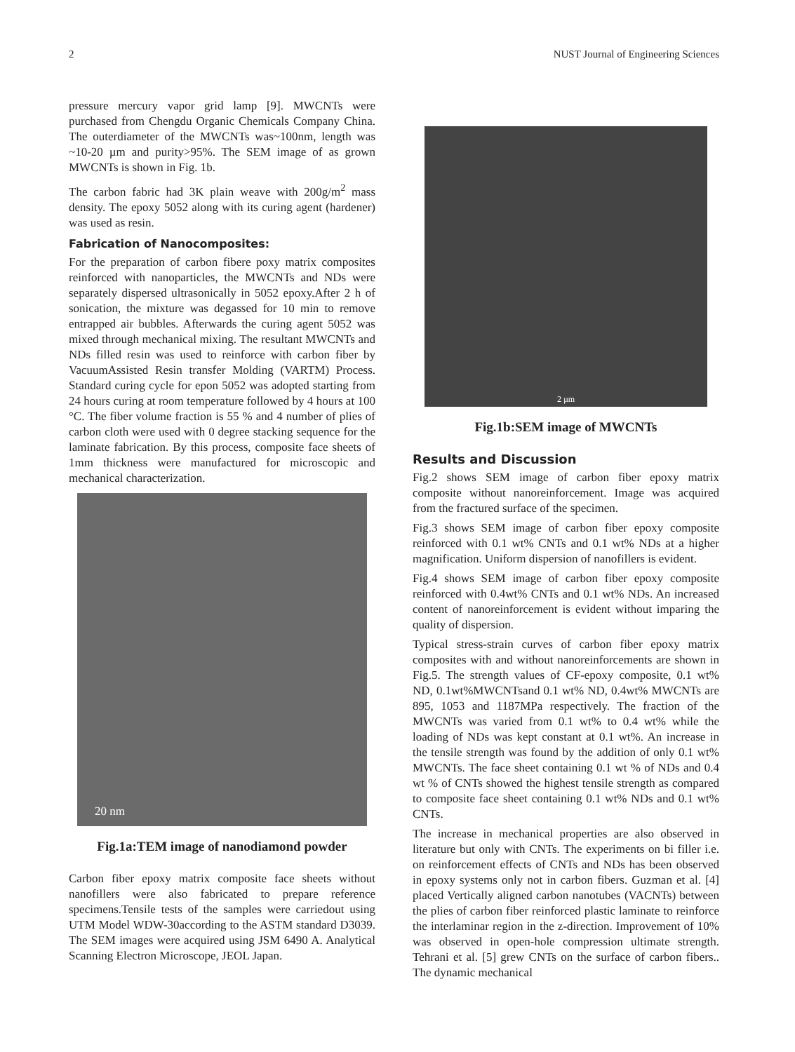2 NUST Journal of Engineering Sciences
pressure mercury vapor grid lamp [9]. MWCNTs were purchased from Chengdu Organic Chemicals Company China. The outerdiameter of the MWCNTs was~100nm, length was ~10-20 µm and purity>95%. The SEM image of as grown MWCNTs is shown in Fig. 1b.
The carbon fabric had 3K plain weave with 200g/m<sup>2</sup> mass density. The epoxy 5052 along with its curing agent (hardener) was used as resin.
Fabrication of Nanocomposites:
For the preparation of carbon fibere poxy matrix composites reinforced with nanoparticles, the MWCNTs and NDs were separately dispersed ultrasonically in 5052 epoxy.After 2 h of sonication, the mixture was degassed for 10 min to remove entrapped air bubbles. Afterwards the curing agent 5052 was mixed through mechanical mixing. The resultant MWCNTs and NDs filled resin was used to reinforce with carbon fiber by VacuumAssisted Resin transfer Molding (VARTM) Process. Standard curing cycle for epon 5052 was adopted starting from 24 hours curing at room temperature followed by 4 hours at 100 °C. The fiber volume fraction is 55 % and 4 number of plies of carbon cloth were used with 0 degree stacking sequence for the laminate fabrication. By this process, composite face sheets of 1mm thickness were manufactured for microscopic and mechanical characterization.
20 nm
Fig.1a:TEM image of nanodiamond powder
Carbon fiber epoxy matrix composite face sheets without nanofillers were also fabricated to prepare reference specimens.Tensile tests of the samples were carriedout using UTM Model WDW-30according to the ASTM standard D3039. The SEM images were acquired using JSM 6490 A. Analytical Scanning Electron Microscope, JEOL Japan.
2 µm
Fig.1b:SEM image of MWCNTs
Results and Discussion
Fig.2 shows SEM image of carbon fiber epoxy matrix composite without nanoreinforcement. Image was acquired from the fractured surface of the specimen.
Fig.3 shows SEM image of carbon fiber epoxy composite reinforced with 0.1 wt% CNTs and 0.1 wt% NDs at a higher magnification. Uniform dispersion of nanofillers is evident.
Fig.4 shows SEM image of carbon fiber epoxy composite reinforced with 0.4wt% CNTs and 0.1 wt% NDs. An increased content of nanoreinforcement is evident without imparing the quality of dispersion.
Typical stress-strain curves of carbon fiber epoxy matrix composites with and without nanoreinforcements are shown in Fig.5. The strength values of CF-epoxy composite, 0.1 wt% ND, 0.1wt%MWCNTsand 0.1 wt% ND, 0.4wt% MWCNTs are 895, 1053 and 1187MPa respectively. The fraction of the MWCNTs was varied from 0.1 wt% to 0.4 wt% while the loading of NDs was kept constant at 0.1 wt%. An increase in the tensile strength was found by the addition of only 0.1 wt% MWCNTs. The face sheet containing 0.1 wt % of NDs and 0.4 wt % of CNTs showed the highest tensile strength as compared to composite face sheet containing 0.1 wt% NDs and 0.1 wt% CNTs.
The increase in mechanical properties are also observed in literature but only with CNTs. The experiments on bi filler i.e. on reinforcement effects of CNTs and NDs has been observed in epoxy systems only not in carbon fibers. Guzman et al. [4] placed Vertically aligned carbon nanotubes (VACNTs) between the plies of carbon fiber reinforced plastic laminate to reinforce the interlaminar region in the z-direction. Improvement of 10% was observed in open-hole compression ultimate strength. Tehrani et al. [5] grew CNTs on the surface of carbon fibers.. The dynamic mechanical